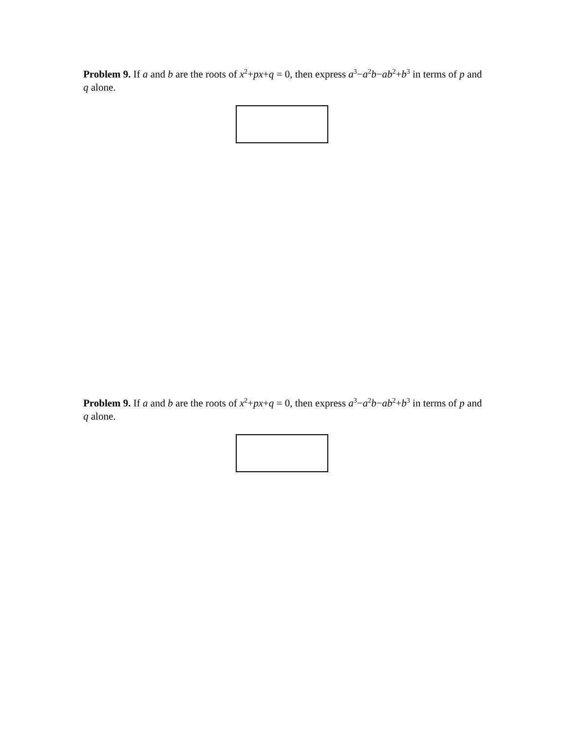Problem 9. If a and b are the roots of x<sup>2</sup>+px+q = 0, then express a<sup>3</sup>−a<sup>2</sup>b−ab<sup>2</sup>+b<sup>3</sup> in terms of p and q alone.
Problem 9. If a and b are the roots of x<sup>2</sup>+px+q = 0, then express a<sup>3</sup>−a<sup>2</sup>b−ab<sup>2</sup>+b<sup>3</sup> in terms of p and q alone.